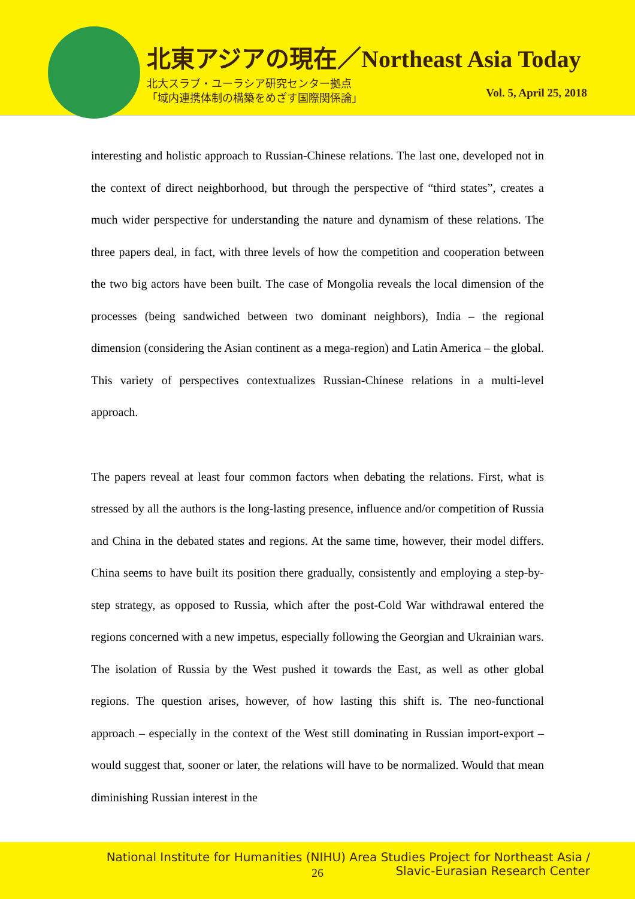北東アジアの現在／Northeast Asia Today
北大スラブ・ユーラシア研究センター拠点
「域内連携体制の構築をめざす国際関係論」
Vol. 5, April 25, 2018
interesting and holistic approach to Russian-Chinese relations. The last one, developed not in the context of direct neighborhood, but through the perspective of “third states”, creates a much wider perspective for understanding the nature and dynamism of these relations. The three papers deal, in fact, with three levels of how the competition and cooperation between the two big actors have been built. The case of Mongolia reveals the local dimension of the processes (being sandwiched between two dominant neighbors), India – the regional dimension (considering the Asian continent as a mega-region) and Latin America – the global. This variety of perspectives contextualizes Russian-Chinese relations in a multi-level approach.
The papers reveal at least four common factors when debating the relations. First, what is stressed by all the authors is the long-lasting presence, influence and/or competition of Russia and China in the debated states and regions. At the same time, however, their model differs. China seems to have built its position there gradually, consistently and employing a step-by-step strategy, as opposed to Russia, which after the post-Cold War withdrawal entered the regions concerned with a new impetus, especially following the Georgian and Ukrainian wars. The isolation of Russia by the West pushed it towards the East, as well as other global regions. The question arises, however, of how lasting this shift is. The neo-functional approach – especially in the context of the West still dominating in Russian import-export – would suggest that, sooner or later, the relations will have to be normalized. Would that mean diminishing Russian interest in the
National Institute for Humanities (NIHU) Area Studies Project for Northeast Asia /
Slavic-Eurasian Research Center
26